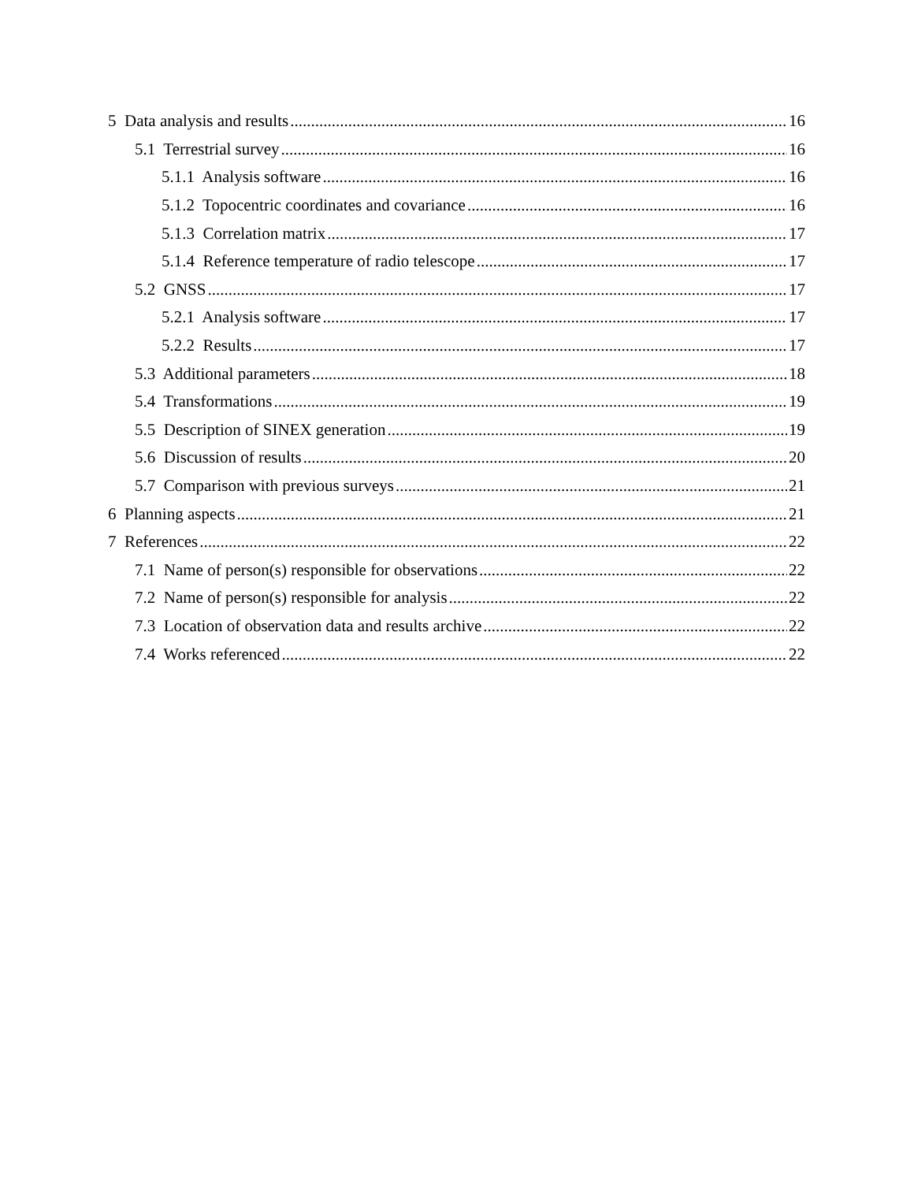5 Data analysis and results 16
5.1 Terrestrial survey 16
5.1.1 Analysis software 16
5.1.2 Topocentric coordinates and covariance 16
5.1.3 Correlation matrix 17
5.1.4 Reference temperature of radio telescope 17
5.2 GNSS 17
5.2.1 Analysis software 17
5.2.2 Results 17
5.3 Additional parameters 18
5.4 Transformations 19
5.5 Description of SINEX generation 19
5.6 Discussion of results 20
5.7 Comparison with previous surveys 21
6 Planning aspects 21
7 References 22
7.1 Name of person(s) responsible for observations 22
7.2 Name of person(s) responsible for analysis 22
7.3 Location of observation data and results archive 22
7.4 Works referenced 22